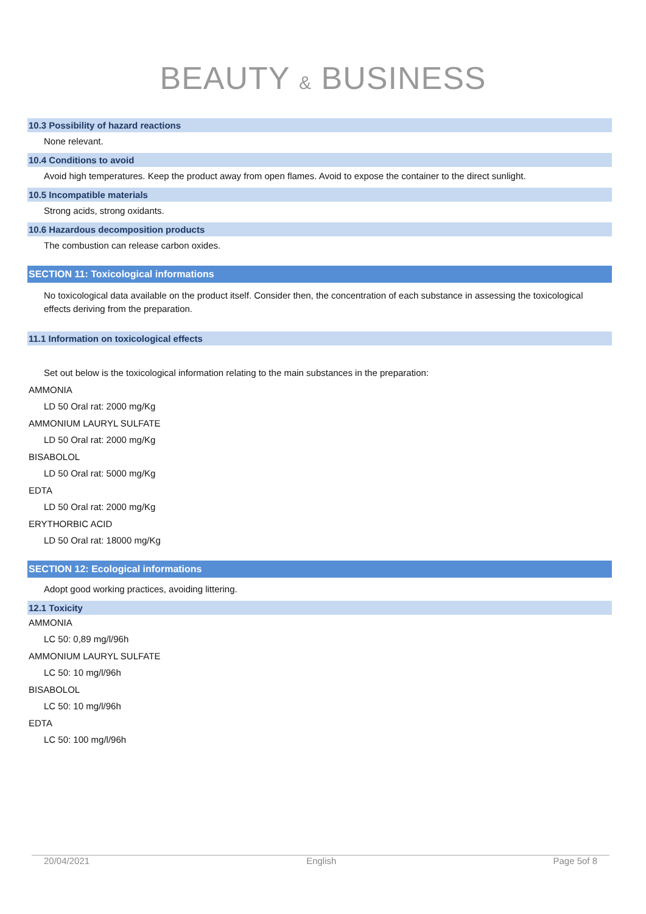BEAUTY & BUSINESS
10.3 Possibility of hazard reactions
None relevant.
10.4 Conditions to avoid
Avoid high temperatures. Keep the product away from open flames. Avoid to expose the container to the direct sunlight.
10.5 Incompatible materials
Strong acids, strong oxidants.
10.6 Hazardous decomposition products
The combustion can release carbon oxides.
SECTION 11: Toxicological informations
No toxicological data available on the product itself. Consider then, the concentration of each substance in assessing the toxicological effects deriving from the preparation.
11.1 Information on toxicological effects
Set out below is the toxicological information relating to the main substances in the preparation:
AMMONIA
LD 50 Oral rat: 2000 mg/Kg
AMMONIUM LAURYL SULFATE
LD 50 Oral rat: 2000 mg/Kg
BISABOLOL
LD 50 Oral rat: 5000 mg/Kg
EDTA
LD 50 Oral rat: 2000 mg/Kg
ERYTHORBIC ACID
LD 50 Oral rat: 18000 mg/Kg
SECTION 12: Ecological informations
Adopt good working practices, avoiding littering.
12.1 Toxicity
AMMONIA
LC 50: 0,89 mg/l/96h
AMMONIUM LAURYL SULFATE
LC 50: 10 mg/l/96h
BISABOLOL
LC 50: 10 mg/l/96h
EDTA
LC 50: 100 mg/l/96h
20/04/2021 English Page 5of 8